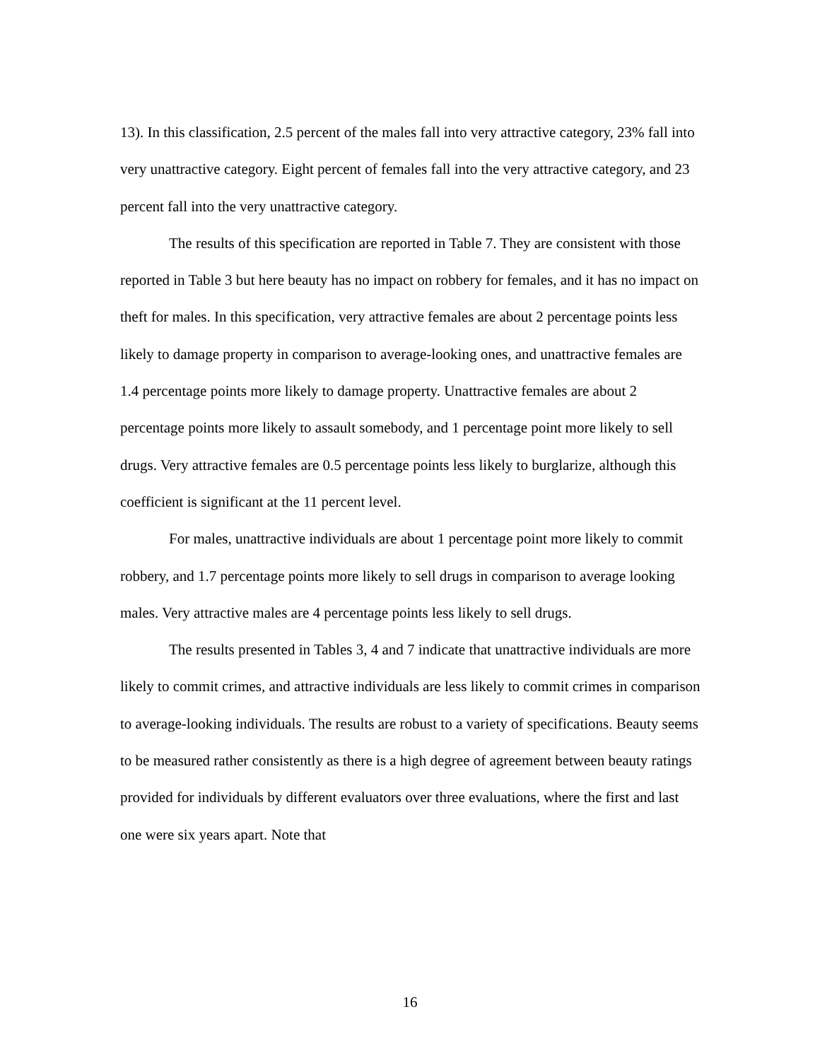13). In this classification, 2.5 percent of the males fall into very attractive category, 23% fall into very unattractive category. Eight percent of females fall into the very attractive category, and 23 percent fall into the very unattractive category.
The results of this specification are reported in Table 7. They are consistent with those reported in Table 3 but here beauty has no impact on robbery for females, and it has no impact on theft for males. In this specification, very attractive females are about 2 percentage points less likely to damage property in comparison to average-looking ones, and unattractive females are 1.4 percentage points more likely to damage property. Unattractive females are about 2 percentage points more likely to assault somebody, and 1 percentage point more likely to sell drugs. Very attractive females are 0.5 percentage points less likely to burglarize, although this coefficient is significant at the 11 percent level.
For males, unattractive individuals are about 1 percentage point more likely to commit robbery, and 1.7 percentage points more likely to sell drugs in comparison to average looking males. Very attractive males are 4 percentage points less likely to sell drugs.
The results presented in Tables 3, 4 and 7 indicate that unattractive individuals are more likely to commit crimes, and attractive individuals are less likely to commit crimes in comparison to average-looking individuals. The results are robust to a variety of specifications. Beauty seems to be measured rather consistently as there is a high degree of agreement between beauty ratings provided for individuals by different evaluators over three evaluations, where the first and last one were six years apart. Note that
16